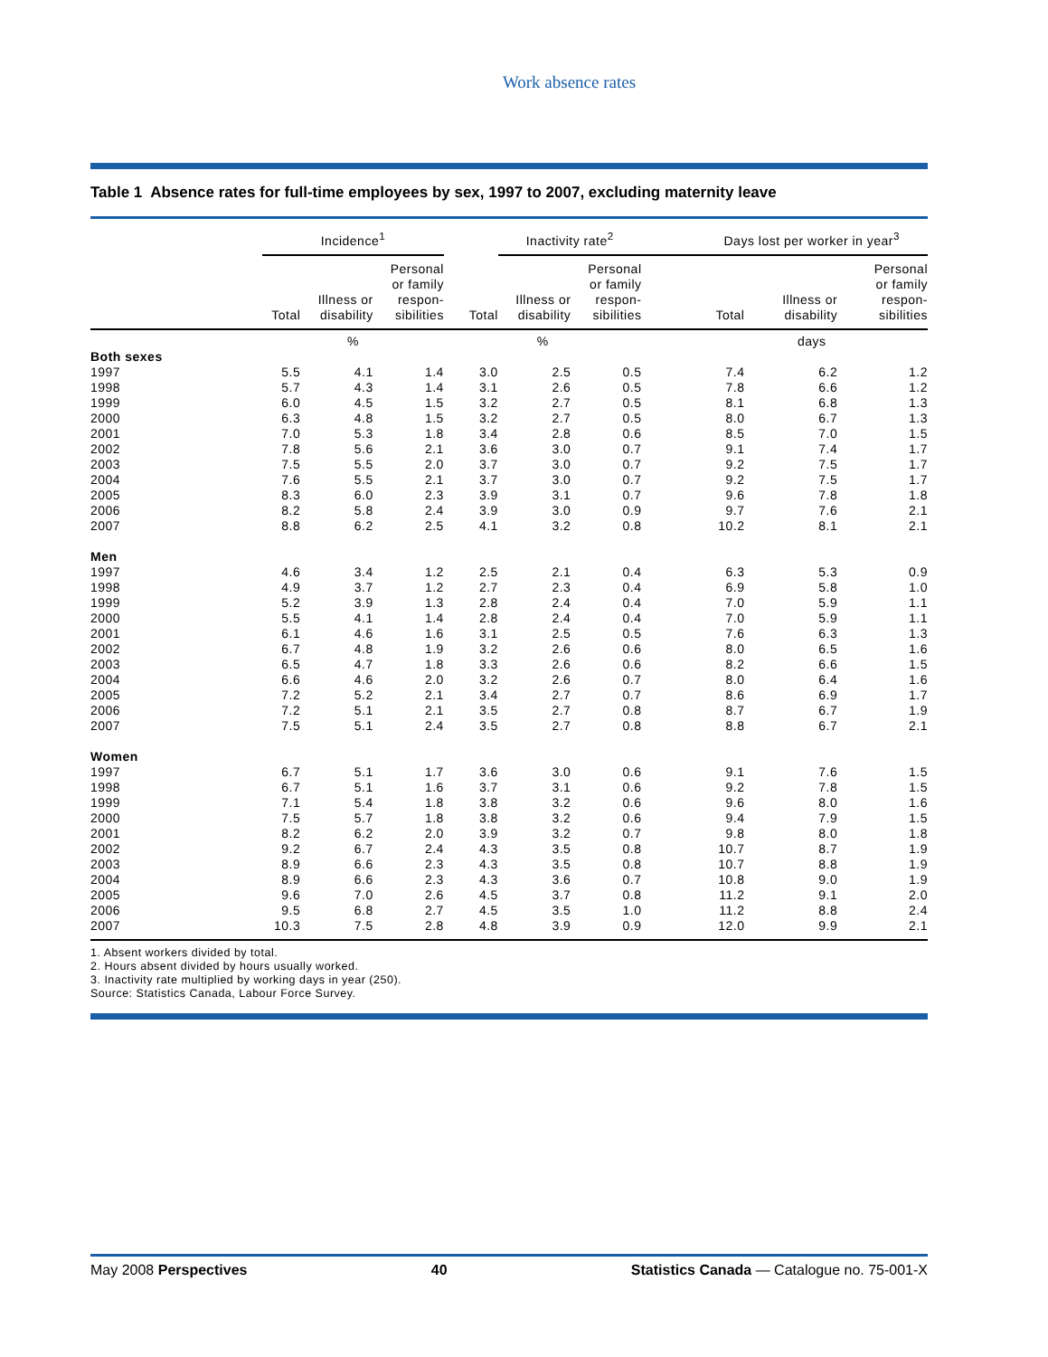Work absence rates
Table 1 Absence rates for full-time employees by sex, 1997 to 2007, excluding maternity leave
| | Incidence<sup>1</sup> | | | | Inactivity rate<sup>2</sup> | | | Days lost per worker in year<sup>3</sup> | | |
| --- | --- | --- | --- | --- | --- | --- | --- | --- | --- | --- |
| | Total | Illness or disability | Personal or family respon- sibilities | Total | Illness or disability | Personal or family respon- sibilities | | Total | Illness or disability | Personal or family respon- sibilities |
| | % | | | % | | | | days | | |
| Both sexes | | | | | | | | | | |
| 1997 | 5.5 | 4.1 | 1.4 | 3.0 | 2.5 | 0.5 | | 7.4 | 6.2 | 1.2 |
| 1998 | 5.7 | 4.3 | 1.4 | 3.1 | 2.6 | 0.5 | | 7.8 | 6.6 | 1.2 |
| 1999 | 6.0 | 4.5 | 1.5 | 3.2 | 2.7 | 0.5 | | 8.1 | 6.8 | 1.3 |
| 2000 | 6.3 | 4.8 | 1.5 | 3.2 | 2.7 | 0.5 | | 8.0 | 6.7 | 1.3 |
| 2001 | 7.0 | 5.3 | 1.8 | 3.4 | 2.8 | 0.6 | | 8.5 | 7.0 | 1.5 |
| 2002 | 7.8 | 5.6 | 2.1 | 3.6 | 3.0 | 0.7 | | 9.1 | 7.4 | 1.7 |
| 2003 | 7.5 | 5.5 | 2.0 | 3.7 | 3.0 | 0.7 | | 9.2 | 7.5 | 1.7 |
| 2004 | 7.6 | 5.5 | 2.1 | 3.7 | 3.0 | 0.7 | | 9.2 | 7.5 | 1.7 |
| 2005 | 8.3 | 6.0 | 2.3 | 3.9 | 3.1 | 0.7 | | 9.6 | 7.8 | 1.8 |
| 2006 | 8.2 | 5.8 | 2.4 | 3.9 | 3.0 | 0.9 | | 9.7 | 7.6 | 2.1 |
| 2007 | 8.8 | 6.2 | 2.5 | 4.1 | 3.2 | 0.8 | | 10.2 | 8.1 | 2.1 |
| Men | | | | | | | | | | |
| 1997 | 4.6 | 3.4 | 1.2 | 2.5 | 2.1 | 0.4 | | 6.3 | 5.3 | 0.9 |
| 1998 | 4.9 | 3.7 | 1.2 | 2.7 | 2.3 | 0.4 | | 6.9 | 5.8 | 1.0 |
| 1999 | 5.2 | 3.9 | 1.3 | 2.8 | 2.4 | 0.4 | | 7.0 | 5.9 | 1.1 |
| 2000 | 5.5 | 4.1 | 1.4 | 2.8 | 2.4 | 0.4 | | 7.0 | 5.9 | 1.1 |
| 2001 | 6.1 | 4.6 | 1.6 | 3.1 | 2.5 | 0.5 | | 7.6 | 6.3 | 1.3 |
| 2002 | 6.7 | 4.8 | 1.9 | 3.2 | 2.6 | 0.6 | | 8.0 | 6.5 | 1.6 |
| 2003 | 6.5 | 4.7 | 1.8 | 3.3 | 2.6 | 0.6 | | 8.2 | 6.6 | 1.5 |
| 2004 | 6.6 | 4.6 | 2.0 | 3.2 | 2.6 | 0.7 | | 8.0 | 6.4 | 1.6 |
| 2005 | 7.2 | 5.2 | 2.1 | 3.4 | 2.7 | 0.7 | | 8.6 | 6.9 | 1.7 |
| 2006 | 7.2 | 5.1 | 2.1 | 3.5 | 2.7 | 0.8 | | 8.7 | 6.7 | 1.9 |
| 2007 | 7.5 | 5.1 | 2.4 | 3.5 | 2.7 | 0.8 | | 8.8 | 6.7 | 2.1 |
| Women | | | | | | | | | | |
| 1997 | 6.7 | 5.1 | 1.7 | 3.6 | 3.0 | 0.6 | | 9.1 | 7.6 | 1.5 |
| 1998 | 6.7 | 5.1 | 1.6 | 3.7 | 3.1 | 0.6 | | 9.2 | 7.8 | 1.5 |
| 1999 | 7.1 | 5.4 | 1.8 | 3.8 | 3.2 | 0.6 | | 9.6 | 8.0 | 1.6 |
| 2000 | 7.5 | 5.7 | 1.8 | 3.8 | 3.2 | 0.6 | | 9.4 | 7.9 | 1.5 |
| 2001 | 8.2 | 6.2 | 2.0 | 3.9 | 3.2 | 0.7 | | 9.8 | 8.0 | 1.8 |
| 2002 | 9.2 | 6.7 | 2.4 | 4.3 | 3.5 | 0.8 | | 10.7 | 8.7 | 1.9 |
| 2003 | 8.9 | 6.6 | 2.3 | 4.3 | 3.5 | 0.8 | | 10.7 | 8.8 | 1.9 |
| 2004 | 8.9 | 6.6 | 2.3 | 4.3 | 3.6 | 0.7 | | 10.8 | 9.0 | 1.9 |
| 2005 | 9.6 | 7.0 | 2.6 | 4.5 | 3.7 | 0.8 | | 11.2 | 9.1 | 2.0 |
| 2006 | 9.5 | 6.8 | 2.7 | 4.5 | 3.5 | 1.0 | | 11.2 | 8.8 | 2.4 |
| 2007 | 10.3 | 7.5 | 2.8 | 4.8 | 3.9 | 0.9 | | 12.0 | 9.9 | 2.1 |
1. Absent workers divided by total.
2. Hours absent divided by hours usually worked.
3. Inactivity rate multiplied by working days in year (250).
Source: Statistics Canada, Labour Force Survey.
May 2008 Perspectives 40 Statistics Canada — Catalogue no. 75-001-X